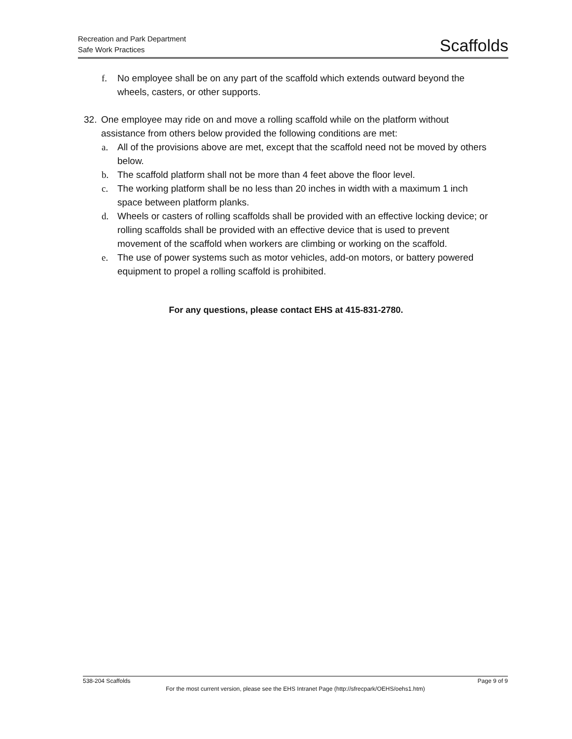Recreation and Park Department
Safe Work Practices
Scaffolds
f. No employee shall be on any part of the scaffold which extends outward beyond the wheels, casters, or other supports.
32. One employee may ride on and move a rolling scaffold while on the platform without assistance from others below provided the following conditions are met:
a. All of the provisions above are met, except that the scaffold need not be moved by others below.
b. The scaffold platform shall not be more than 4 feet above the floor level.
c. The working platform shall be no less than 20 inches in width with a maximum 1 inch space between platform planks.
d. Wheels or casters of rolling scaffolds shall be provided with an effective locking device; or rolling scaffolds shall be provided with an effective device that is used to prevent movement of the scaffold when workers are climbing or working on the scaffold.
e. The use of power systems such as motor vehicles, add-on motors, or battery powered equipment to propel a rolling scaffold is prohibited.
For any questions, please contact EHS at 415-831-2780.
538-204 Scaffolds Page 9 of 9
For the most current version, please see the EHS Intranet Page (http://sfrecpark/OEHS/oehs1.htm)